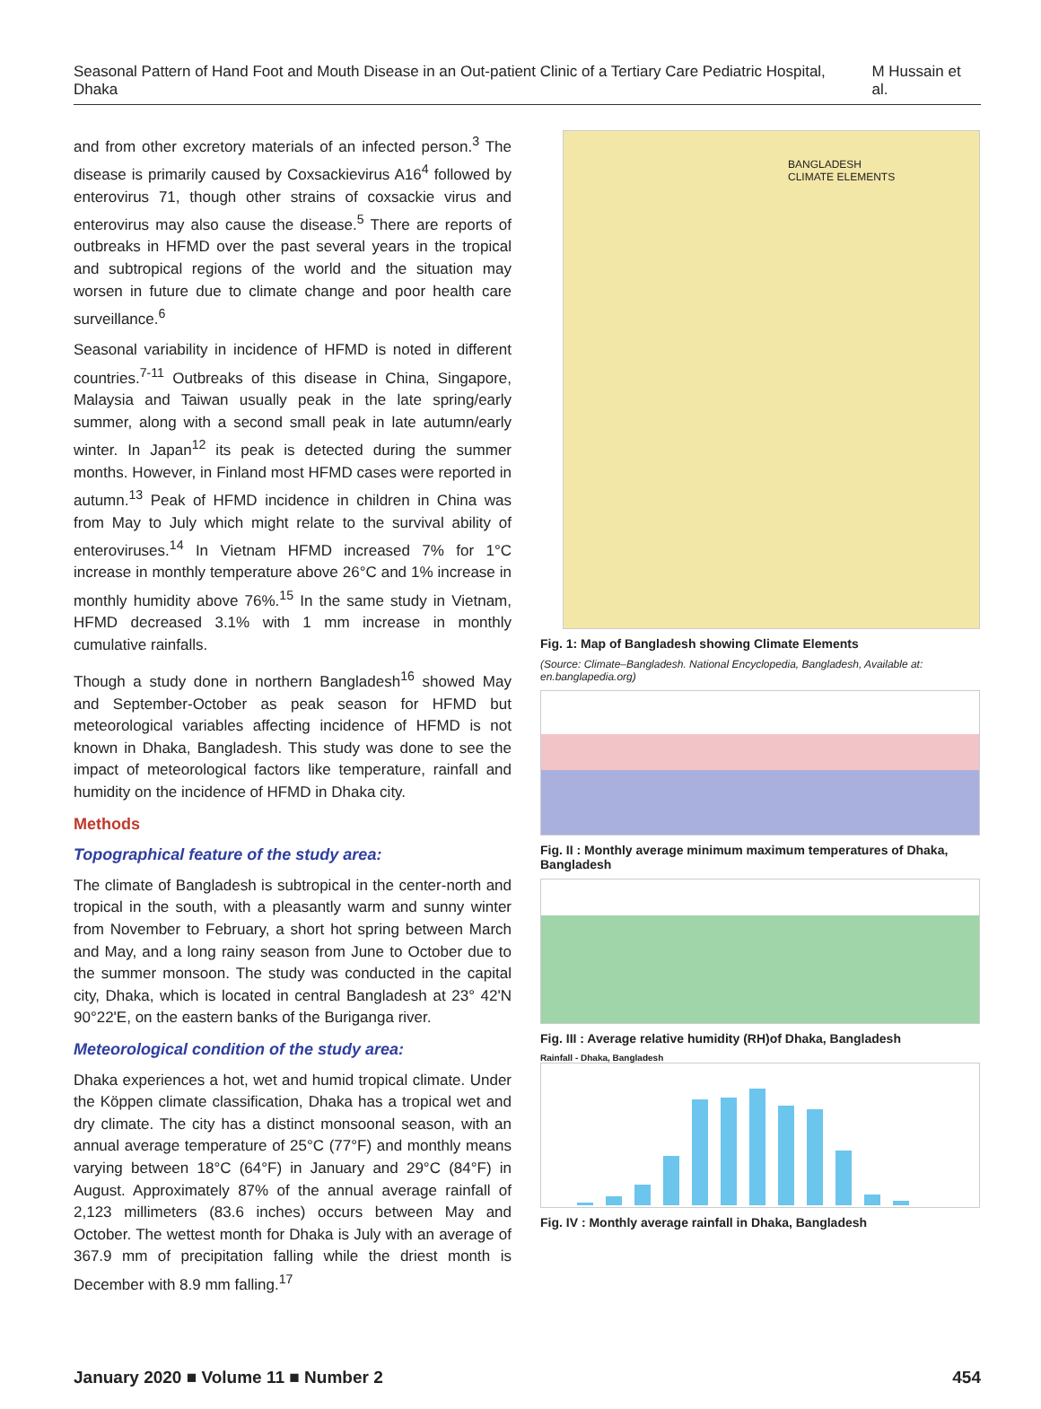Seasonal Pattern of Hand Foot and Mouth Disease in an Out-patient Clinic of a Tertiary Care Pediatric Hospital, Dhaka M Hussain et al.
and from other excretory materials of an infected person.<sup>3</sup> The disease is primarily caused by Coxsackievirus A16<sup>4</sup> followed by enterovirus 71, though other strains of coxsackie virus and enterovirus may also cause the disease.<sup>5</sup> There are reports of outbreaks in HFMD over the past several years in the tropical and subtropical regions of the world and the situation may worsen in future due to climate change and poor health care surveillance.<sup>6</sup>
Seasonal variability in incidence of HFMD is noted in different countries.<sup>7-11</sup> Outbreaks of this disease in China, Singapore, Malaysia and Taiwan usually peak in the late spring/early summer, along with a second small peak in late autumn/early winter. In Japan<sup>12</sup> its peak is detected during the summer months. However, in Finland most HFMD cases were reported in autumn.<sup>13</sup> Peak of HFMD incidence in children in China was from May to July which might relate to the survival ability of enteroviruses.<sup>14</sup> In Vietnam HFMD increased 7% for 1°C increase in monthly temperature above 26°C and 1% increase in monthly humidity above 76%.<sup>15</sup> In the same study in Vietnam, HFMD decreased 3.1% with 1 mm increase in monthly cumulative rainfalls.
Though a study done in northern Bangladesh<sup>16</sup> showed May and September-October as peak season for HFMD but meteorological variables affecting incidence of HFMD is not known in Dhaka, Bangladesh. This study was done to see the impact of meteorological factors like temperature, rainfall and humidity on the incidence of HFMD in Dhaka city.
Methods
Topographical feature of the study area:
The climate of Bangladesh is subtropical in the center-north and tropical in the south, with a pleasantly warm and sunny winter from November to February, a short hot spring between March and May, and a long rainy season from June to October due to the summer monsoon. The study was conducted in the capital city, Dhaka, which is located in central Bangladesh at 23° 42'N 90°22'E, on the eastern banks of the Buriganga river.
Meteorological condition of the study area:
Dhaka experiences a hot, wet and humid tropical climate. Under the Köppen climate classification, Dhaka has a tropical wet and dry climate. The city has a distinct monsoonal season, with an annual average temperature of 25°C (77°F) and monthly means varying between 18°C (64°F) in January and 29°C (84°F) in August. Approximately 87% of the annual average rainfall of 2,123 millimeters (83.6 inches) occurs between May and October. The wettest month for Dhaka is July with an average of 367.9 mm of precipitation falling while the driest month is December with 8.9 mm falling.<sup>17</sup>
BANGLADESH
CLIMATE ELEMENTS
Fig. 1: Map of Bangladesh showing Climate Elements
(Source: Climate–Bangladesh. National Encyclopedia, Bangladesh, Available at: en.banglapedia.org)
Fig. II : Monthly average minimum maximum temperatures of Dhaka, Bangladesh
Fig. III : Average relative humidity (RH)of Dhaka, Bangladesh
Rainfall - Dhaka, Bangladesh
Fig. IV : Monthly average rainfall in Dhaka, Bangladesh
January 2020 ■ Volume 11 ■ Number 2 454